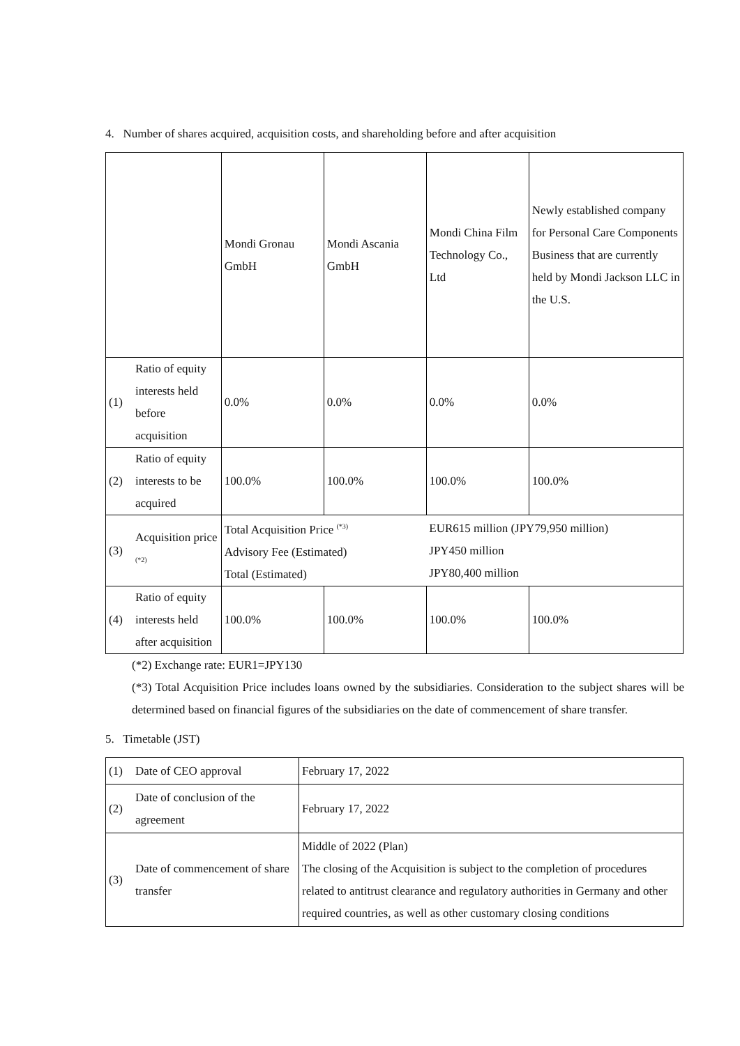4. Number of shares acquired, acquisition costs, and shareholding before and after acquisition
| | | Mondi Gronau GmbH | Mondi Ascania GmbH | Mondi China Film Technology Co., Ltd | Newly established company for Personal Care Components Business that are currently held by Mondi Jackson LLC in the U.S. |
| (1) | Ratio of equity interests held before acquisition | 0.0% | 0.0% | 0.0% | 0.0% |
| (2) | Ratio of equity interests to be acquired | 100.0% | 100.0% | 100.0% | 100.0% |
| (3) | Acquisition price <sup>(*2)</sup> | Total Acquisition Price <sup>(*3)</sup> Advisory Fee (Estimated) Total (Estimated) | | EUR615 million (JPY79,950 million) JPY450 million JPY80,400 million | |
| (4) | Ratio of equity interests held after acquisition | 100.0% | 100.0% | 100.0% | 100.0% |
(*2) Exchange rate: EUR1=JPY130
(*3) Total Acquisition Price includes loans owned by the subsidiaries. Consideration to the subject shares will be determined based on financial figures of the subsidiaries on the date of commencement of share transfer.
5. Timetable (JST)
| (1) | Date of CEO approval | February 17, 2022 |
| (2) | Date of conclusion of the agreement | February 17, 2022 |
| (3) | Date of commencement of share transfer | Middle of 2022 (Plan) The closing of the Acquisition is subject to the completion of procedures related to antitrust clearance and regulatory authorities in Germany and other required countries, as well as other customary closing conditions |